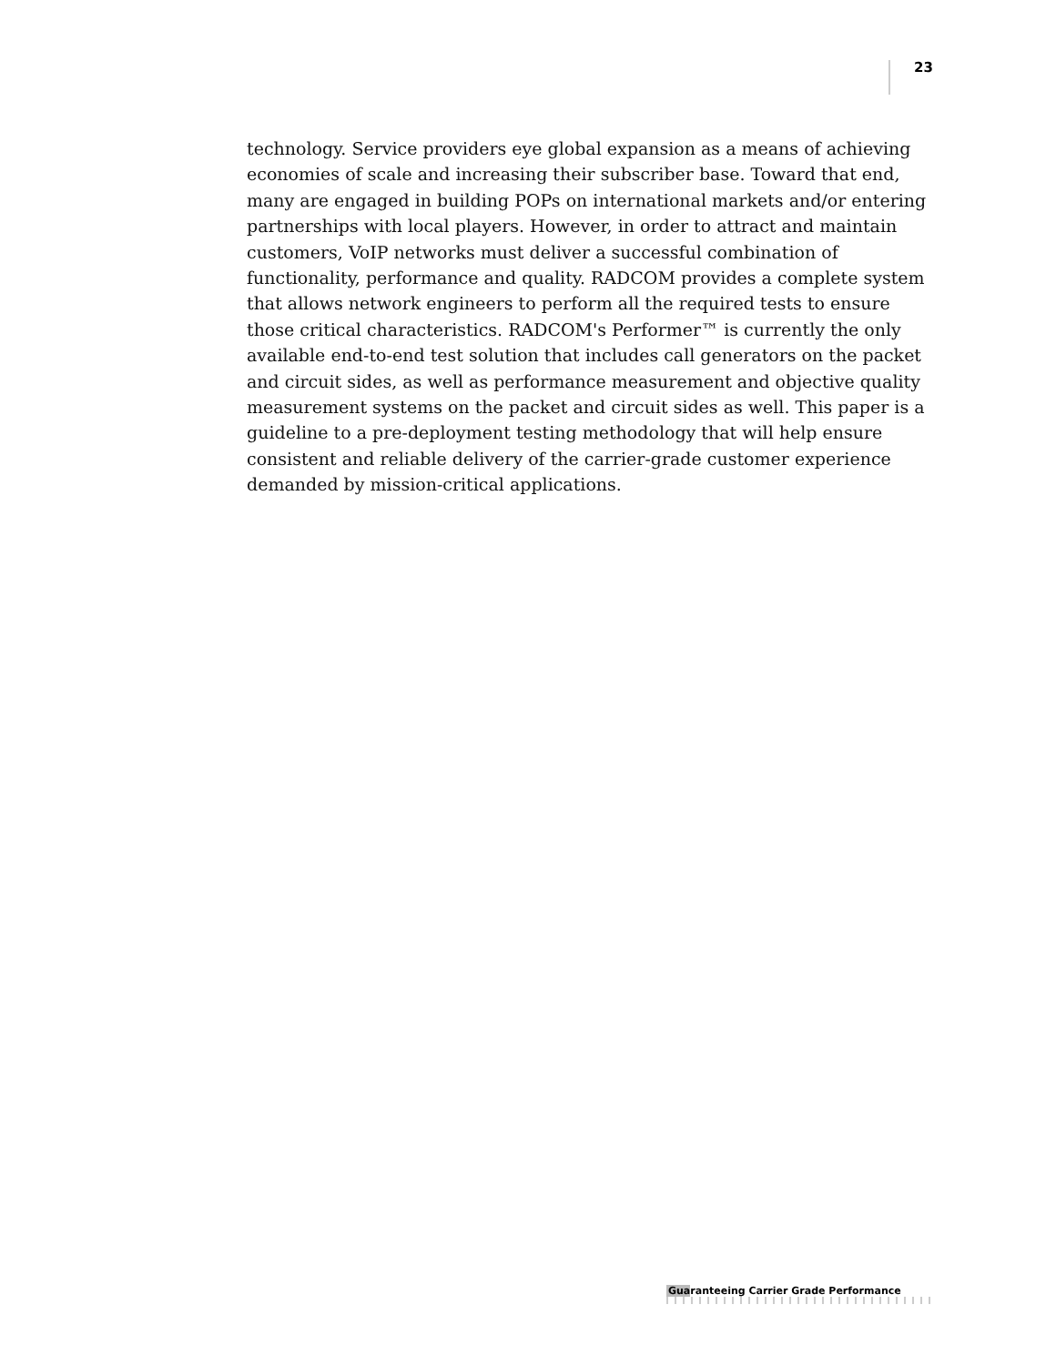23
technology. Service providers eye global expansion as a means of achieving economies of scale and increasing their subscriber base. Toward that end, many are engaged in building POPs on international markets and/or entering partnerships with local players. However, in order to attract and maintain customers, VoIP networks must deliver a successful combination of functionality, performance and quality. RADCOM provides a complete system that allows network engineers to perform all the required tests to ensure those critical characteristics. RADCOM's Performer™ is currently the only available end-to-end test solution that includes call generators on the packet and circuit sides, as well as performance measurement and objective quality measurement systems on the packet and circuit sides as well. This paper is a guideline to a pre-deployment testing methodology that will help ensure consistent and reliable delivery of the carrier-grade customer experience demanded by mission-critical applications.
Guaranteeing Carrier Grade Performance